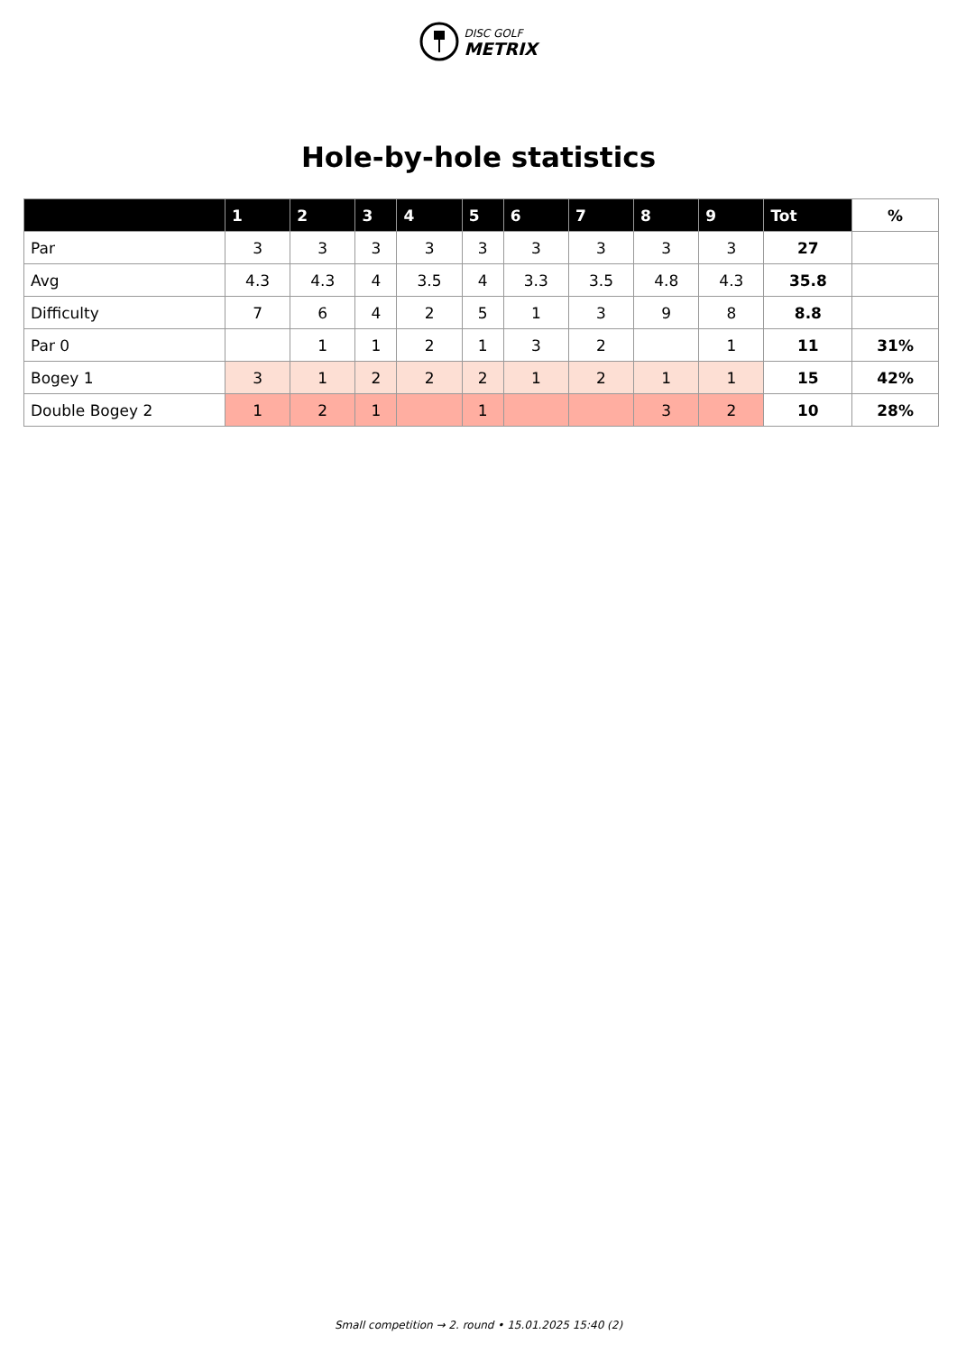DISC GOLF
METRIX
Hole-by-hole statistics
| | 1 | 2 | 3 | 4 | 5 | 6 | 7 | 8 | 9 | Tot | % |
| --- | --- | --- | --- | --- | --- | --- | --- | --- | --- | --- | --- |
| Par | 3 | 3 | 3 | 3 | 3 | 3 | 3 | 3 | 3 | 27 | |
| Avg | 4.3 | 4.3 | 4 | 3.5 | 4 | 3.3 | 3.5 | 4.8 | 4.3 | 35.8 | |
| Difficulty | 7 | 6 | 4 | 2 | 5 | 1 | 3 | 9 | 8 | 8.8 | |
| Par 0 | | 1 | 1 | 2 | 1 | 3 | 2 | | 1 | 11 | 31% |
| Bogey 1 | 3 | 1 | 2 | 2 | 2 | 1 | 2 | 1 | 1 | 15 | 42% |
| Double Bogey 2 | 1 | 2 | 1 | | 1 | | | 3 | 2 | 10 | 28% |
Small competition → 2. round • 15.01.2025 15:40 (2)